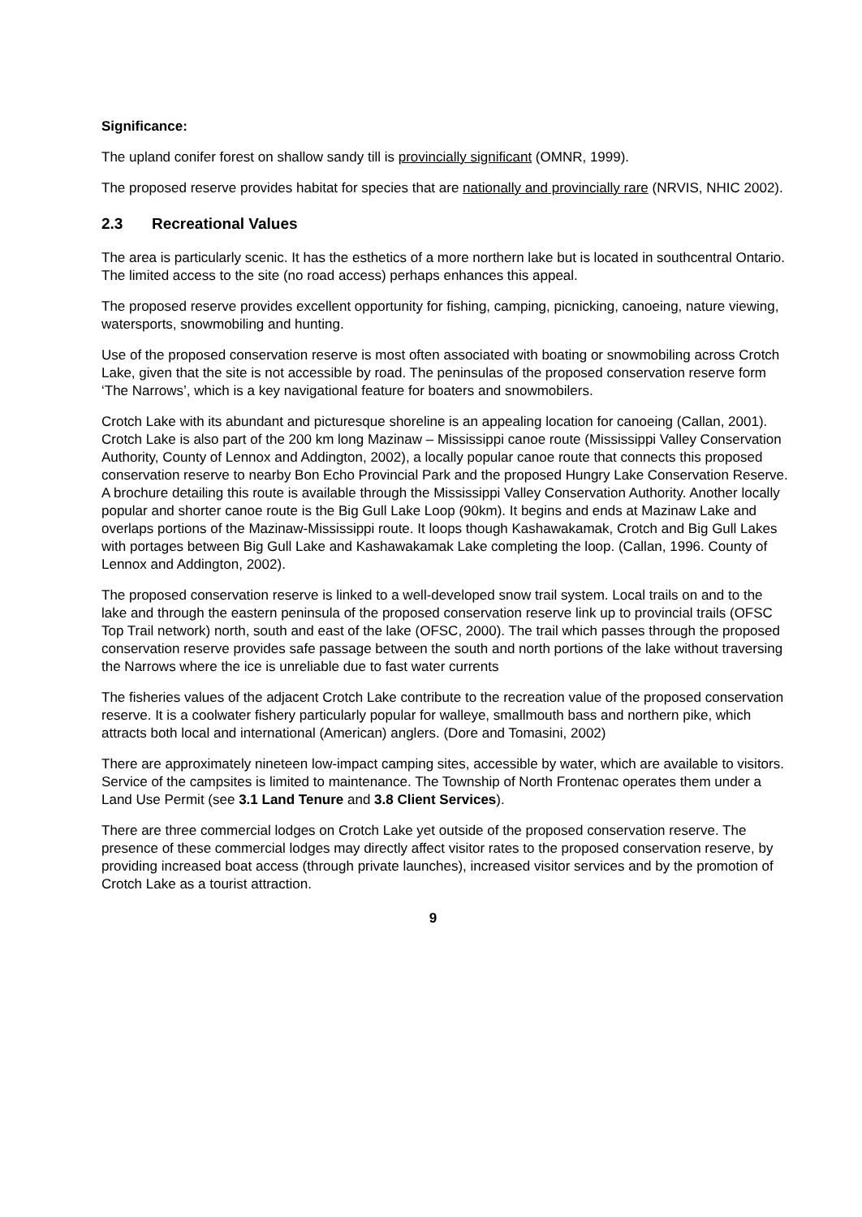Significance:
The upland conifer forest on shallow sandy till is provincially significant (OMNR, 1999).
The proposed reserve provides habitat for species that are nationally and provincially rare (NRVIS, NHIC 2002).
2.3 Recreational Values
The area is particularly scenic. It has the esthetics of a more northern lake but is located in southcentral Ontario. The limited access to the site (no road access) perhaps enhances this appeal.
The proposed reserve provides excellent opportunity for fishing, camping, picnicking, canoeing, nature viewing, watersports, snowmobiling and hunting.
Use of the proposed conservation reserve is most often associated with boating or snowmobiling across Crotch Lake, given that the site is not accessible by road. The peninsulas of the proposed conservation reserve form ‘The Narrows’, which is a key navigational feature for boaters and snowmobilers.
Crotch Lake with its abundant and picturesque shoreline is an appealing location for canoeing (Callan, 2001). Crotch Lake is also part of the 200 km long Mazinaw – Mississippi canoe route (Mississippi Valley Conservation Authority, County of Lennox and Addington, 2002), a locally popular canoe route that connects this proposed conservation reserve to nearby Bon Echo Provincial Park and the proposed Hungry Lake Conservation Reserve. A brochure detailing this route is available through the Mississippi Valley Conservation Authority. Another locally popular and shorter canoe route is the Big Gull Lake Loop (90km). It begins and ends at Mazinaw Lake and overlaps portions of the Mazinaw-Mississippi route. It loops though Kashawakamak, Crotch and Big Gull Lakes with portages between Big Gull Lake and Kashawakamak Lake completing the loop. (Callan, 1996. County of Lennox and Addington, 2002).
The proposed conservation reserve is linked to a well-developed snow trail system. Local trails on and to the lake and through the eastern peninsula of the proposed conservation reserve link up to provincial trails (OFSC Top Trail network) north, south and east of the lake (OFSC, 2000). The trail which passes through the proposed conservation reserve provides safe passage between the south and north portions of the lake without traversing the Narrows where the ice is unreliable due to fast water currents
The fisheries values of the adjacent Crotch Lake contribute to the recreation value of the proposed conservation reserve. It is a coolwater fishery particularly popular for walleye, smallmouth bass and northern pike, which attracts both local and international (American) anglers. (Dore and Tomasini, 2002)
There are approximately nineteen low-impact camping sites, accessible by water, which are available to visitors. Service of the campsites is limited to maintenance. The Township of North Frontenac operates them under a Land Use Permit (see 3.1 Land Tenure and 3.8 Client Services).
There are three commercial lodges on Crotch Lake yet outside of the proposed conservation reserve. The presence of these commercial lodges may directly affect visitor rates to the proposed conservation reserve, by providing increased boat access (through private launches), increased visitor services and by the promotion of Crotch Lake as a tourist attraction.
9